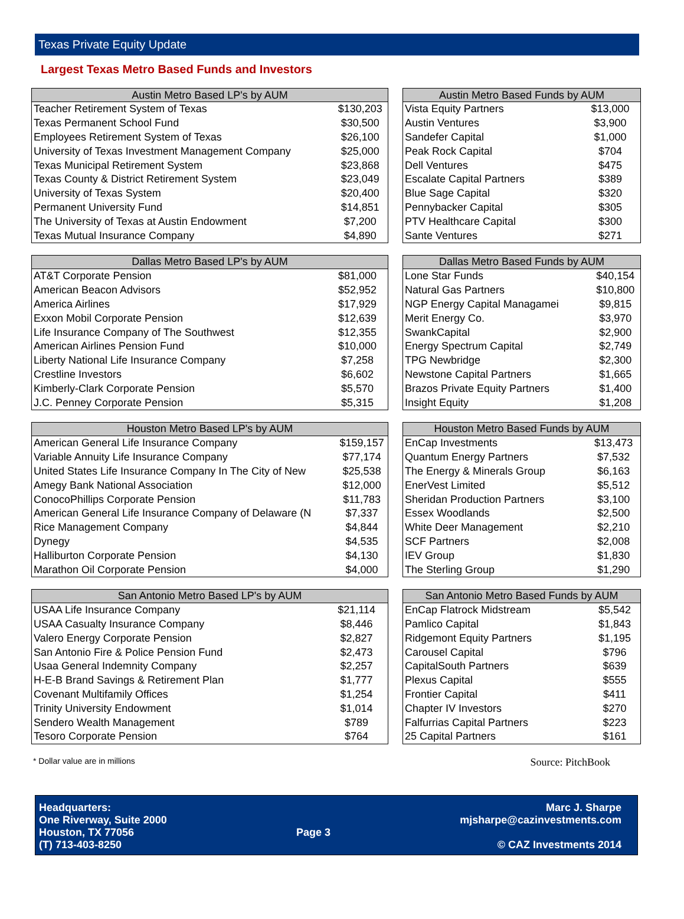Texas Private Equity Update
Largest Texas Metro Based Funds and Investors
| Austin Metro Based LP's by AUM | |
| --- | --- |
| Teacher Retirement System of Texas | $130,203 |
| Texas Permanent School Fund | $30,500 |
| Employees Retirement System of Texas | $26,100 |
| University of Texas Investment Management Company | $25,000 |
| Texas Municipal Retirement System | $23,868 |
| Texas County & District Retirement System | $23,049 |
| University of Texas System | $20,400 |
| Permanent University Fund | $14,851 |
| The University of Texas at Austin Endowment | $7,200 |
| Texas Mutual Insurance Company | $4,890 |
| Austin Metro Based Funds by AUM | |
| --- | --- |
| Vista Equity Partners | $13,000 |
| Austin Ventures | $3,900 |
| Sandefer Capital | $1,000 |
| Peak Rock Capital | $704 |
| Dell Ventures | $475 |
| Escalate Capital Partners | $389 |
| Blue Sage Capital | $320 |
| Pennybacker Capital | $305 |
| PTV Healthcare Capital | $300 |
| Sante Ventures | $271 |
| Dallas Metro Based LP's by AUM | |
| --- | --- |
| AT&T Corporate Pension | $81,000 |
| American Beacon Advisors | $52,952 |
| America Airlines | $17,929 |
| Exxon Mobil Corporate Pension | $12,639 |
| Life Insurance Company of The Southwest | $12,355 |
| American Airlines Pension Fund | $10,000 |
| Liberty National Life Insurance Company | $7,258 |
| Crestline Investors | $6,602 |
| Kimberly-Clark Corporate Pension | $5,570 |
| J.C. Penney Corporate Pension | $5,315 |
| Dallas Metro Based Funds by AUM | |
| --- | --- |
| Lone Star Funds | $40,154 |
| Natural Gas Partners | $10,800 |
| NGP Energy Capital Managamei | $9,815 |
| Merit Energy Co. | $3,970 |
| SwankCapital | $2,900 |
| Energy Spectrum Capital | $2,749 |
| TPG Newbridge | $2,300 |
| Newstone Capital Partners | $1,665 |
| Brazos Private Equity Partners | $1,400 |
| Insight Equity | $1,208 |
| Houston Metro Based LP's by AUM | |
| --- | --- |
| American General Life Insurance Company | $159,157 |
| Variable Annuity Life Insurance Company | $77,174 |
| United States Life Insurance Company In The City of New | $25,538 |
| Amegy Bank National Association | $12,000 |
| ConocoPhillips Corporate Pension | $11,783 |
| American General Life Insurance Company of Delaware (N | $7,337 |
| Rice Management Company | $4,844 |
| Dynegy | $4,535 |
| Halliburton Corporate Pension | $4,130 |
| Marathon Oil Corporate Pension | $4,000 |
| Houston Metro Based Funds by AUM | |
| --- | --- |
| EnCap Investments | $13,473 |
| Quantum Energy Partners | $7,532 |
| The Energy & Minerals Group | $6,163 |
| EnerVest Limited | $5,512 |
| Sheridan Production Partners | $3,100 |
| Essex Woodlands | $2,500 |
| White Deer Management | $2,210 |
| SCF Partners | $2,008 |
| IEV Group | $1,830 |
| The Sterling Group | $1,290 |
| San Antonio Metro Based LP's by AUM | |
| --- | --- |
| USAA Life Insurance Company | $21,114 |
| USAA Casualty Insurance Company | $8,446 |
| Valero Energy Corporate Pension | $2,827 |
| San Antonio Fire & Police Pension Fund | $2,473 |
| Usaa General Indemnity Company | $2,257 |
| H-E-B Brand Savings & Retirement Plan | $1,777 |
| Covenant Multifamily Offices | $1,254 |
| Trinity University Endowment | $1,014 |
| Sendero Wealth Management | $789 |
| Tesoro Corporate Pension | $764 |
| San Antonio Metro Based Funds by AUM | |
| --- | --- |
| EnCap Flatrock Midstream | $5,542 |
| Pamlico Capital | $1,843 |
| Ridgemont Equity Partners | $1,195 |
| Carousel Capital | $796 |
| CapitalSouth Partners | $639 |
| Plexus Capital | $555 |
| Frontier Capital | $411 |
| Chapter IV Investors | $270 |
| Falfurrias Capital Partners | $223 |
| 25 Capital Partners | $161 |
* Dollar value are in millions Source: PitchBook
Headquarters:
One Riverway, Suite 2000
Houston, TX 77056
(T) 713-403-8250
Page 3
Marc J. Sharpe
mjsharpe@cazinvestments.com
© CAZ Investments 2014